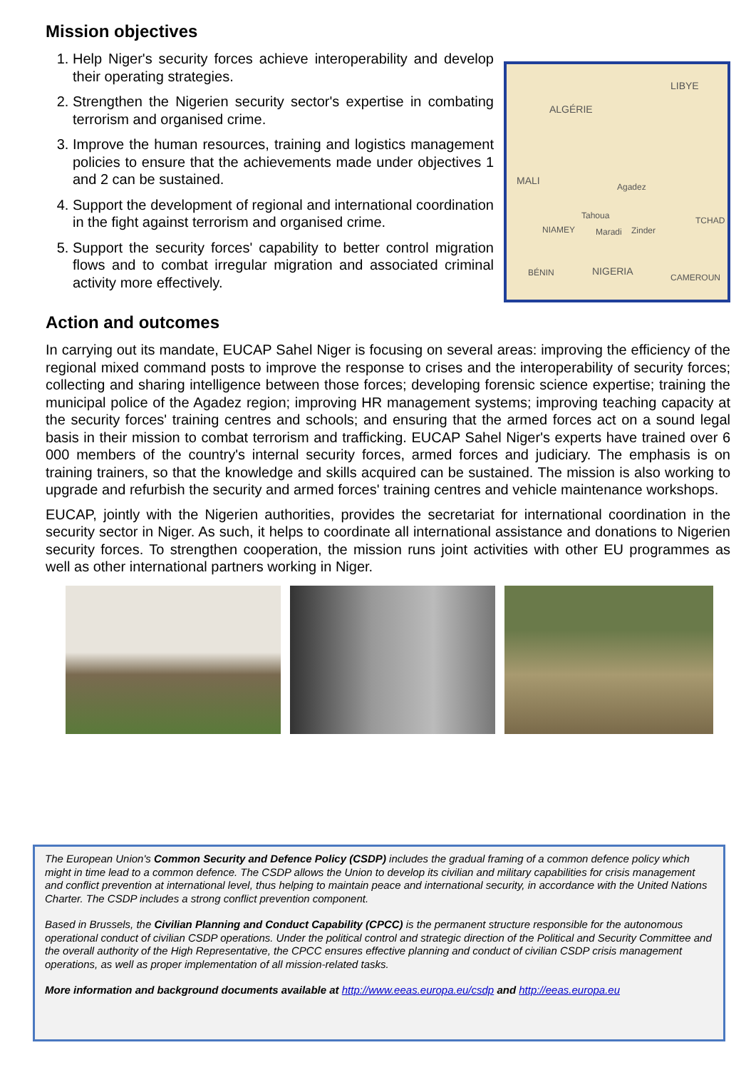Mission objectives
ALGÉRIE
LIBYE
MALI
Agadez
Tahoua
NIAMEY Maradi Zinder
TCHAD
NIGERIA BÉNIN CAMEROUN
1. Help Niger's security forces achieve interoperability and develop their operating strategies.
2. Strengthen the Nigerien security sector's expertise in combating terrorism and organised crime.
3. Improve the human resources, training and logistics management policies to ensure that the achievements made under objectives 1 and 2 can be sustained.
4. Support the development of regional and international coordination in the fight against terrorism and organised crime.
5. Support the security forces' capability to better control migration flows and to combat irregular migration and associated criminal activity more effectively.
Action and outcomes
In carrying out its mandate, EUCAP Sahel Niger is focusing on several areas: improving the efficiency of the regional mixed command posts to improve the response to crises and the interoperability of security forces; collecting and sharing intelligence between those forces; developing forensic science expertise; training the municipal police of the Agadez region; improving HR management systems; improving teaching capacity at the security forces' training centres and schools; and ensuring that the armed forces act on a sound legal basis in their mission to combat terrorism and trafficking. EUCAP Sahel Niger's experts have trained over 6 000 members of the country's internal security forces, armed forces and judiciary. The emphasis is on training trainers, so that the knowledge and skills acquired can be sustained. The mission is also working to upgrade and refurbish the security and armed forces' training centres and vehicle maintenance workshops.
EUCAP, jointly with the Nigerien authorities, provides the secretariat for international coordination in the security sector in Niger. As such, it helps to coordinate all international assistance and donations to Nigerien security forces. To strengthen cooperation, the mission runs joint activities with other EU programmes as well as other international partners working in Niger.
The European Union's Common Security and Defence Policy (CSDP) includes the gradual framing of a common defence policy which might in time lead to a common defence. The CSDP allows the Union to develop its civilian and military capabilities for crisis management and conflict prevention at international level, thus helping to maintain peace and international security, in accordance with the United Nations Charter. The CSDP includes a strong conflict prevention component.
Based in Brussels, the Civilian Planning and Conduct Capability (CPCC) is the permanent structure responsible for the autonomous operational conduct of civilian CSDP operations. Under the political control and strategic direction of the Political and Security Committee and the overall authority of the High Representative, the CPCC ensures effective planning and conduct of civilian CSDP crisis management operations, as well as proper implementation of all mission-related tasks.
More information and background documents available at http://www.eeas.europa.eu/csdp and http://eeas.europa.eu